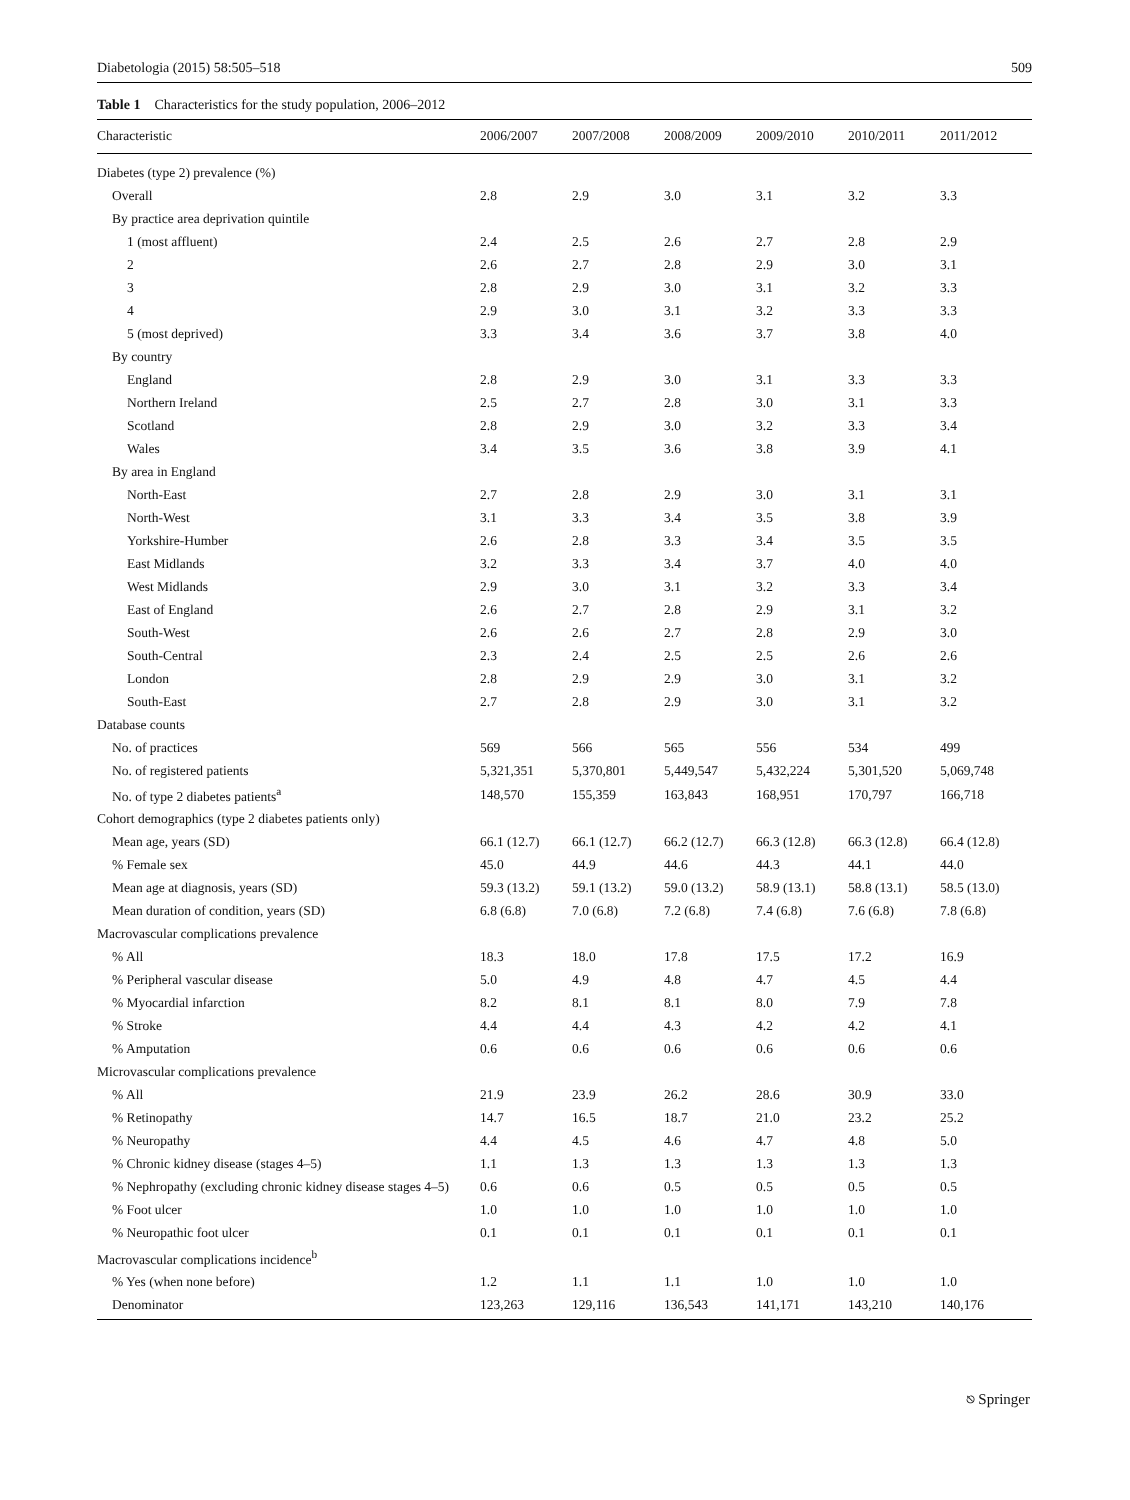Diabetologia (2015) 58:505–518 509
Table 1 Characteristics for the study population, 2006–2012
| Characteristic | 2006/2007 | 2007/2008 | 2008/2009 | 2009/2010 | 2010/2011 | 2011/2012 |
| --- | --- | --- | --- | --- | --- | --- |
| Diabetes (type 2) prevalence (%) | | | | | | |
| Overall | 2.8 | 2.9 | 3.0 | 3.1 | 3.2 | 3.3 |
| By practice area deprivation quintile | | | | | | |
| 1 (most affluent) | 2.4 | 2.5 | 2.6 | 2.7 | 2.8 | 2.9 |
| 2 | 2.6 | 2.7 | 2.8 | 2.9 | 3.0 | 3.1 |
| 3 | 2.8 | 2.9 | 3.0 | 3.1 | 3.2 | 3.3 |
| 4 | 2.9 | 3.0 | 3.1 | 3.2 | 3.3 | 3.3 |
| 5 (most deprived) | 3.3 | 3.4 | 3.6 | 3.7 | 3.8 | 4.0 |
| By country | | | | | | |
| England | 2.8 | 2.9 | 3.0 | 3.1 | 3.3 | 3.3 |
| Northern Ireland | 2.5 | 2.7 | 2.8 | 3.0 | 3.1 | 3.3 |
| Scotland | 2.8 | 2.9 | 3.0 | 3.2 | 3.3 | 3.4 |
| Wales | 3.4 | 3.5 | 3.6 | 3.8 | 3.9 | 4.1 |
| By area in England | | | | | | |
| North-East | 2.7 | 2.8 | 2.9 | 3.0 | 3.1 | 3.1 |
| North-West | 3.1 | 3.3 | 3.4 | 3.5 | 3.8 | 3.9 |
| Yorkshire-Humber | 2.6 | 2.8 | 3.3 | 3.4 | 3.5 | 3.5 |
| East Midlands | 3.2 | 3.3 | 3.4 | 3.7 | 4.0 | 4.0 |
| West Midlands | 2.9 | 3.0 | 3.1 | 3.2 | 3.3 | 3.4 |
| East of England | 2.6 | 2.7 | 2.8 | 2.9 | 3.1 | 3.2 |
| South-West | 2.6 | 2.6 | 2.7 | 2.8 | 2.9 | 3.0 |
| South-Central | 2.3 | 2.4 | 2.5 | 2.5 | 2.6 | 2.6 |
| London | 2.8 | 2.9 | 2.9 | 3.0 | 3.1 | 3.2 |
| South-East | 2.7 | 2.8 | 2.9 | 3.0 | 3.1 | 3.2 |
| Database counts | | | | | | |
| No. of practices | 569 | 566 | 565 | 556 | 534 | 499 |
| No. of registered patients | 5,321,351 | 5,370,801 | 5,449,547 | 5,432,224 | 5,301,520 | 5,069,748 |
| No. of type 2 diabetes patients<sup>a</sup> | 148,570 | 155,359 | 163,843 | 168,951 | 170,797 | 166,718 |
| Cohort demographics (type 2 diabetes patients only) | | | | | | |
| Mean age, years (SD) | 66.1 (12.7) | 66.1 (12.7) | 66.2 (12.7) | 66.3 (12.8) | 66.3 (12.8) | 66.4 (12.8) |
| % Female sex | 45.0 | 44.9 | 44.6 | 44.3 | 44.1 | 44.0 |
| Mean age at diagnosis, years (SD) | 59.3 (13.2) | 59.1 (13.2) | 59.0 (13.2) | 58.9 (13.1) | 58.8 (13.1) | 58.5 (13.0) |
| Mean duration of condition, years (SD) | 6.8 (6.8) | 7.0 (6.8) | 7.2 (6.8) | 7.4 (6.8) | 7.6 (6.8) | 7.8 (6.8) |
| Macrovascular complications prevalence | | | | | | |
| % All | 18.3 | 18.0 | 17.8 | 17.5 | 17.2 | 16.9 |
| % Peripheral vascular disease | 5.0 | 4.9 | 4.8 | 4.7 | 4.5 | 4.4 |
| % Myocardial infarction | 8.2 | 8.1 | 8.1 | 8.0 | 7.9 | 7.8 |
| % Stroke | 4.4 | 4.4 | 4.3 | 4.2 | 4.2 | 4.1 |
| % Amputation | 0.6 | 0.6 | 0.6 | 0.6 | 0.6 | 0.6 |
| Microvascular complications prevalence | | | | | | |
| % All | 21.9 | 23.9 | 26.2 | 28.6 | 30.9 | 33.0 |
| % Retinopathy | 14.7 | 16.5 | 18.7 | 21.0 | 23.2 | 25.2 |
| % Neuropathy | 4.4 | 4.5 | 4.6 | 4.7 | 4.8 | 5.0 |
| % Chronic kidney disease (stages 4–5) | 1.1 | 1.3 | 1.3 | 1.3 | 1.3 | 1.3 |
| % Nephropathy (excluding chronic kidney disease stages 4–5) | 0.6 | 0.6 | 0.5 | 0.5 | 0.5 | 0.5 |
| % Foot ulcer | 1.0 | 1.0 | 1.0 | 1.0 | 1.0 | 1.0 |
| % Neuropathic foot ulcer | 0.1 | 0.1 | 0.1 | 0.1 | 0.1 | 0.1 |
| Macrovascular complications incidence<sup>b</sup> | | | | | | |
| % Yes (when none before) | 1.2 | 1.1 | 1.1 | 1.0 | 1.0 | 1.0 |
| Denominator | 123,263 | 129,116 | 136,543 | 141,171 | 143,210 | 140,176 |
⎋ Springer